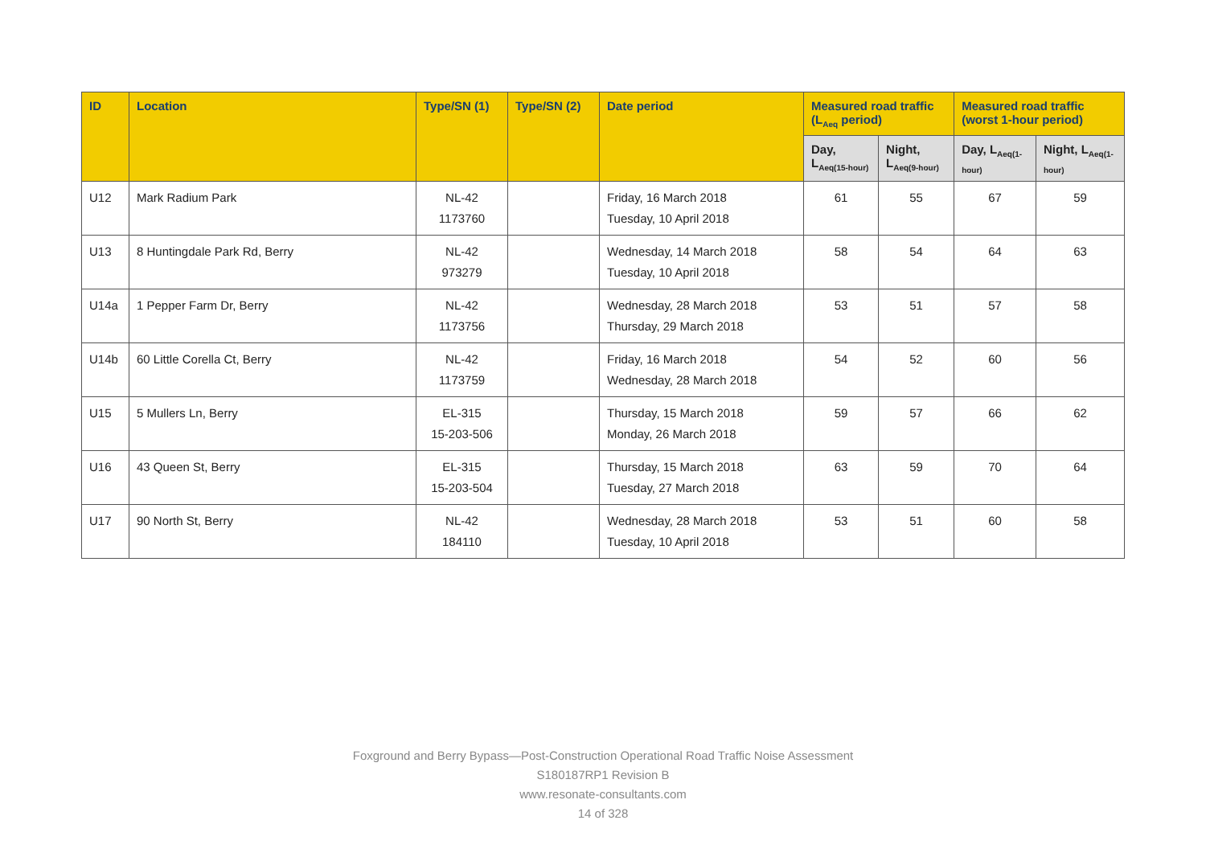| ID | Location | Type/SN (1) | Type/SN (2) | Date period | Measured road traffic (L<sub>Aeq</sub> period) | | Measured road traffic (worst 1-hour period) | |
| --- | --- | --- | --- | --- | --- | --- | --- | --- |
| | | | | | Day, L<sub>Aeq(15-hour)</sub> | Night, L<sub>Aeq(9-hour)</sub> | Day, L<sub>Aeq(1-hour)</sub> | Night, L<sub>Aeq(1-hour)</sub> |
| U12 | Mark Radium Park | NL-42 1173760 | | Friday, 16 March 2018 Tuesday, 10 April 2018 | 61 | 55 | 67 | 59 |
| U13 | 8 Huntingdale Park Rd, Berry | NL-42 973279 | | Wednesday, 14 March 2018 Tuesday, 10 April 2018 | 58 | 54 | 64 | 63 |
| U14a | 1 Pepper Farm Dr, Berry | NL-42 1173756 | | Wednesday, 28 March 2018 Thursday, 29 March 2018 | 53 | 51 | 57 | 58 |
| U14b | 60 Little Corella Ct, Berry | NL-42 1173759 | | Friday, 16 March 2018 Wednesday, 28 March 2018 | 54 | 52 | 60 | 56 |
| U15 | 5 Mullers Ln, Berry | EL-315 15-203-506 | | Thursday, 15 March 2018 Monday, 26 March 2018 | 59 | 57 | 66 | 62 |
| U16 | 43 Queen St, Berry | EL-315 15-203-504 | | Thursday, 15 March 2018 Tuesday, 27 March 2018 | 63 | 59 | 70 | 64 |
| U17 | 90 North St, Berry | NL-42 184110 | | Wednesday, 28 March 2018 Tuesday, 10 April 2018 | 53 | 51 | 60 | 58 |
Foxground and Berry Bypass—Post-Construction Operational Road Traffic Noise Assessment
S180187RP1 Revision B
www.resonate-consultants.com
14 of 328